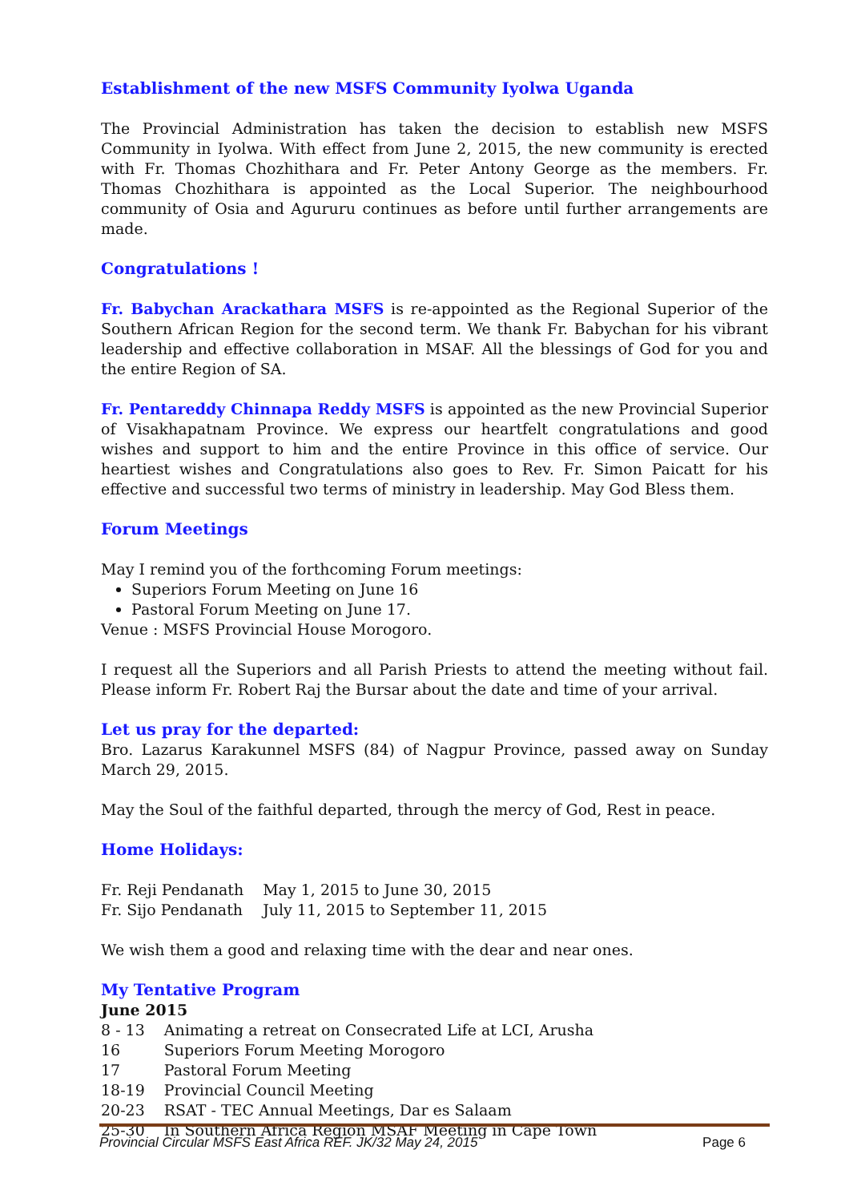Establishment of the new MSFS Community Iyolwa Uganda
The Provincial Administration has taken the decision to establish new MSFS Community in Iyolwa. With effect from June 2, 2015, the new community is erected with Fr. Thomas Chozhithara and Fr. Peter Antony George as the members. Fr. Thomas Chozhithara is appointed as the Local Superior. The neighbourhood community of Osia and Agururu continues as before until further arrangements are made.
Congratulations !
Fr. Babychan Arackathara MSFS is re-appointed as the Regional Superior of the Southern African Region for the second term. We thank Fr. Babychan for his vibrant leadership and effective collaboration in MSAF. All the blessings of God for you and the entire Region of SA.
Fr. Pentareddy Chinnapa Reddy MSFS is appointed as the new Provincial Superior of Visakhapatnam Province. We express our heartfelt congratulations and good wishes and support to him and the entire Province in this office of service. Our heartiest wishes and Congratulations also goes to Rev. Fr. Simon Paicatt for his effective and successful two terms of ministry in leadership. May God Bless them.
Forum Meetings
May I remind you of the forthcoming Forum meetings:
Superiors Forum Meeting on June 16
Pastoral Forum Meeting on June 17.
Venue : MSFS Provincial House Morogoro.
I request all the Superiors and all Parish Priests to attend the meeting without fail. Please inform Fr. Robert Raj the Bursar about the date and time of your arrival.
Let us pray for the departed:
Bro. Lazarus Karakunnel MSFS (84) of Nagpur Province, passed away on Sunday March 29, 2015.
May the Soul of the faithful departed, through the mercy of God, Rest in peace.
Home Holidays:
| Fr. Reji Pendanath | May 1, 2015 to June 30, 2015 |
| Fr. Sijo Pendanath | July 11, 2015 to September 11, 2015 |
We wish them a good and relaxing time with the dear and near ones.
My Tentative Program
June 2015
| 8 - 13 | Animating a retreat on Consecrated Life at LCI, Arusha |
| 16 | Superiors Forum Meeting Morogoro |
| 17 | Pastoral Forum Meeting |
| 18-19 | Provincial Council Meeting |
| 20-23 | RSAT - TEC Annual Meetings, Dar es Salaam |
| 25-30 | In Southern Africa Region MSAF Meeting in Cape Town |
Provincial Circular MSFS East Africa REF. JK/32 May 24, 2015 Page 6